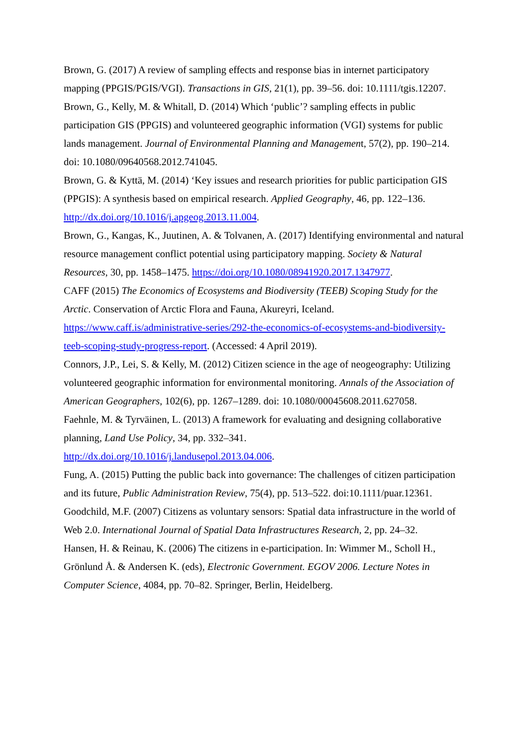Brown, G. (2017) A review of sampling effects and response bias in internet participatory mapping (PPGIS/PGIS/VGI). Transactions in GIS, 21(1), pp. 39–56. doi: 10.1111/tgis.12207.
Brown, G., Kelly, M. & Whitall, D. (2014) Which ‘public’? sampling effects in public participation GIS (PPGIS) and volunteered geographic information (VGI) systems for public lands management. Journal of Environmental Planning and Management, 57(2), pp. 190–214. doi: 10.1080/09640568.2012.741045.
Brown, G. & Kyttä, M. (2014) ‘Key issues and research priorities for public participation GIS (PPGIS): A synthesis based on empirical research. Applied Geography, 46, pp. 122–136. http://dx.doi.org/10.1016/j.apgeog.2013.11.004.
Brown, G., Kangas, K., Juutinen, A. & Tolvanen, A. (2017) Identifying environmental and natural resource management conflict potential using participatory mapping. Society & Natural Resources, 30, pp. 1458–1475. https://doi.org/10.1080/08941920.2017.1347977.
CAFF (2015) The Economics of Ecosystems and Biodiversity (TEEB) Scoping Study for the Arctic. Conservation of Arctic Flora and Fauna, Akureyri, Iceland. https://www.caff.is/administrative-series/292-the-economics-of-ecosystems-and-biodiversity-teeb-scoping-study-progress-report. (Accessed: 4 April 2019).
Connors, J.P., Lei, S. & Kelly, M. (2012) Citizen science in the age of neogeography: Utilizing volunteered geographic information for environmental monitoring. Annals of the Association of American Geographers, 102(6), pp. 1267–1289. doi: 10.1080/00045608.2011.627058.
Faehnle, M. & Tyrväinen, L. (2013) A framework for evaluating and designing collaborative planning, Land Use Policy, 34, pp. 332–341.
http://dx.doi.org/10.1016/j.landusepol.2013.04.006.
Fung, A. (2015) Putting the public back into governance: The challenges of citizen participation and its future, Public Administration Review, 75(4), pp. 513–522. doi:10.1111/puar.12361.
Goodchild, M.F. (2007) Citizens as voluntary sensors: Spatial data infrastructure in the world of Web 2.0. International Journal of Spatial Data Infrastructures Research, 2, pp. 24–32.
Hansen, H. & Reinau, K. (2006) The citizens in e-participation. In: Wimmer M., Scholl H., Grönlund Å. & Andersen K. (eds), Electronic Government. EGOV 2006. Lecture Notes in Computer Science, 4084, pp. 70–82. Springer, Berlin, Heidelberg.